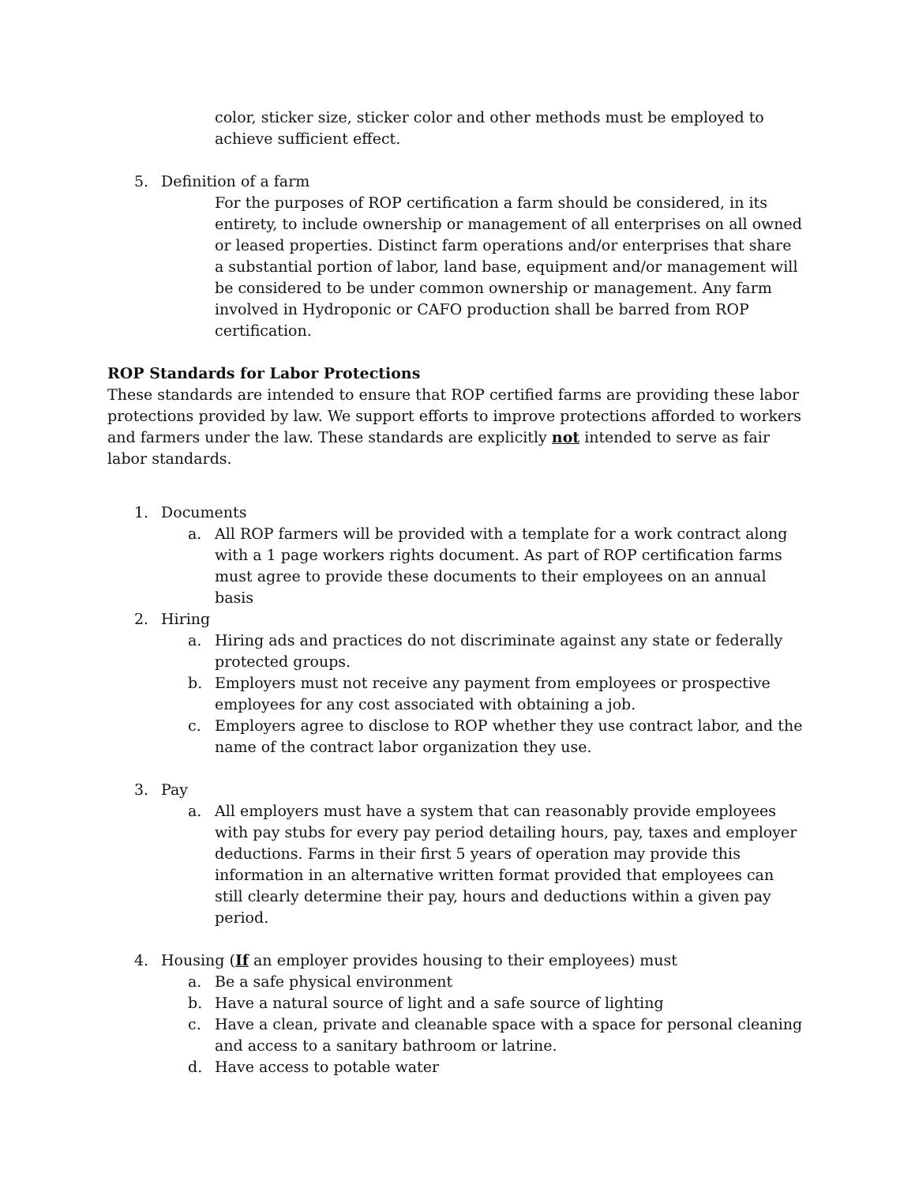color, sticker size, sticker color and other methods must be employed to achieve sufficient effect.
5. Definition of a farm
For the purposes of ROP certification a farm should be considered, in its entirety, to include ownership or management of all enterprises on all owned or leased properties. Distinct farm operations and/or enterprises that share a substantial portion of labor, land base, equipment and/or management will be considered to be under common ownership or management. Any farm involved in Hydroponic or CAFO production shall be barred from ROP certification.
ROP Standards for Labor Protections
These standards are intended to ensure that ROP certified farms are providing these labor protections provided by law. We support efforts to improve protections afforded to workers and farmers under the law. These standards are explicitly not intended to serve as fair labor standards.
1. Documents
a. All ROP farmers will be provided with a template for a work contract along with a 1 page workers rights document. As part of ROP certification farms must agree to provide these documents to their employees on an annual basis
2. Hiring
a. Hiring ads and practices do not discriminate against any state or federally protected groups.
b. Employers must not receive any payment from employees or prospective employees for any cost associated with obtaining a job.
c. Employers agree to disclose to ROP whether they use contract labor, and the name of the contract labor organization they use.
3. Pay
a. All employers must have a system that can reasonably provide employees with pay stubs for every pay period detailing hours, pay, taxes and employer deductions. Farms in their first 5 years of operation may provide this information in an alternative written format provided that employees can still clearly determine their pay, hours and deductions within a given pay period.
4. Housing (If an employer provides housing to their employees) must
a. Be a safe physical environment
b. Have a natural source of light and a safe source of lighting
c. Have a clean, private and cleanable space with a space for personal cleaning and access to a sanitary bathroom or latrine.
d. Have access to potable water